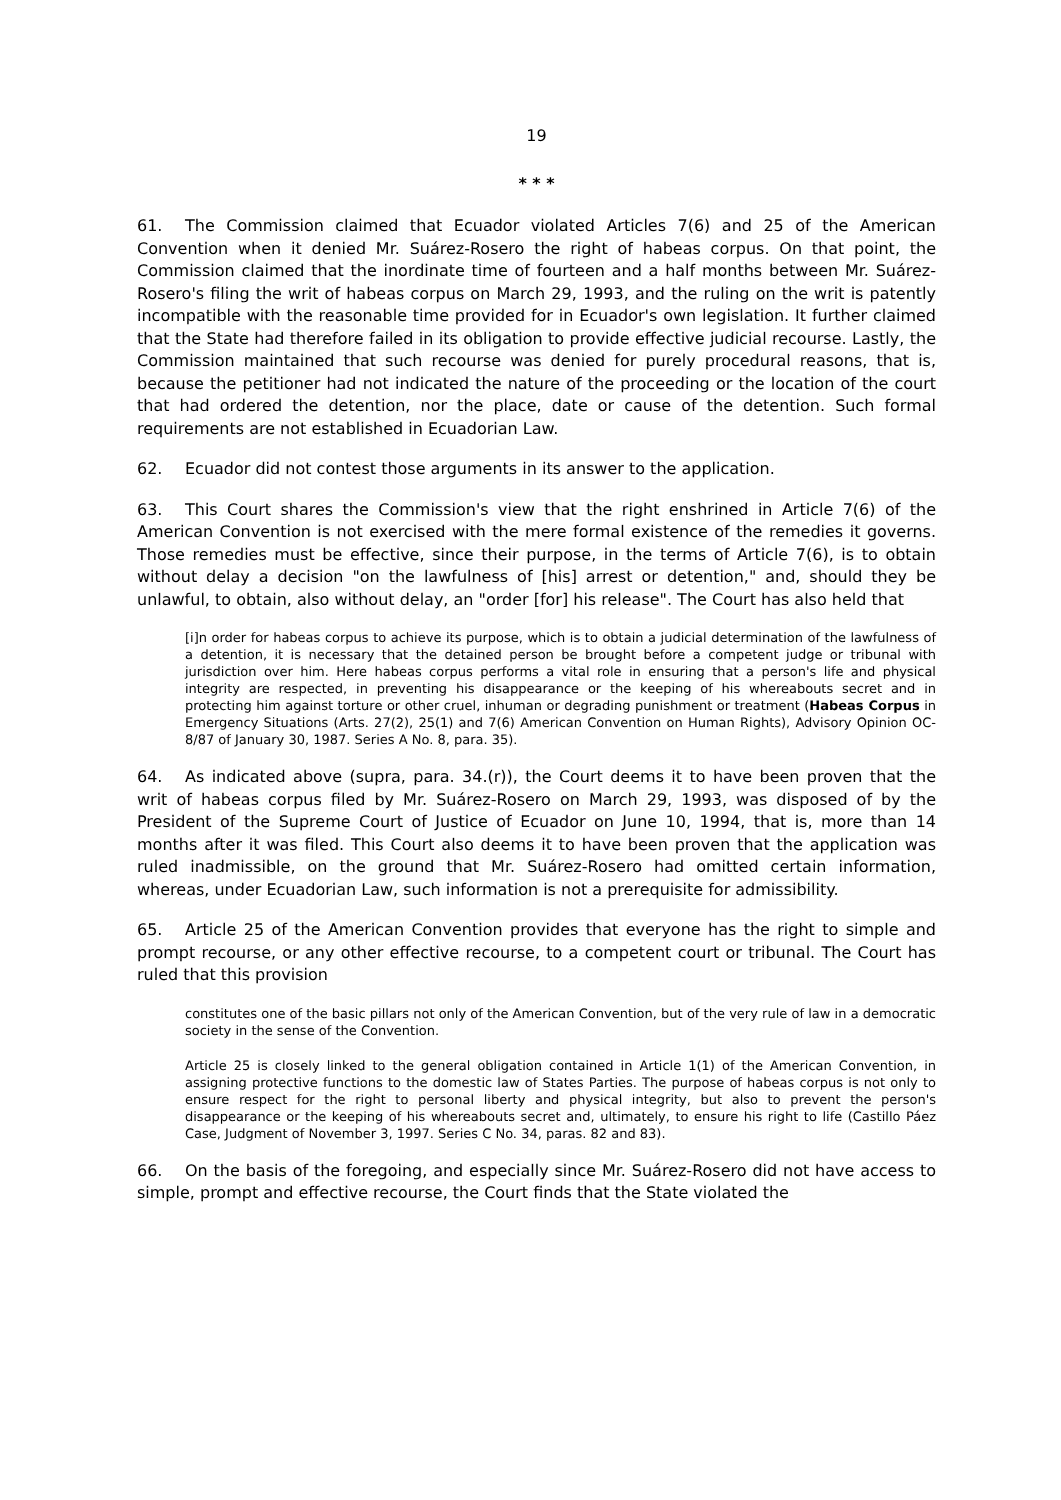19
* * *
61. The Commission claimed that Ecuador violated Articles 7(6) and 25 of the American Convention when it denied Mr. Suárez-Rosero the right of habeas corpus. On that point, the Commission claimed that the inordinate time of fourteen and a half months between Mr. Suárez-Rosero's filing the writ of habeas corpus on March 29, 1993, and the ruling on the writ is patently incompatible with the reasonable time provided for in Ecuador's own legislation. It further claimed that the State had therefore failed in its obligation to provide effective judicial recourse. Lastly, the Commission maintained that such recourse was denied for purely procedural reasons, that is, because the petitioner had not indicated the nature of the proceeding or the location of the court that had ordered the detention, nor the place, date or cause of the detention. Such formal requirements are not established in Ecuadorian Law.
62. Ecuador did not contest those arguments in its answer to the application.
63. This Court shares the Commission's view that the right enshrined in Article 7(6) of the American Convention is not exercised with the mere formal existence of the remedies it governs. Those remedies must be effective, since their purpose, in the terms of Article 7(6), is to obtain without delay a decision "on the lawfulness of [his] arrest or detention," and, should they be unlawful, to obtain, also without delay, an "order [for] his release". The Court has also held that
[i]n order for habeas corpus to achieve its purpose, which is to obtain a judicial determination of the lawfulness of a detention, it is necessary that the detained person be brought before a competent judge or tribunal with jurisdiction over him. Here habeas corpus performs a vital role in ensuring that a person's life and physical integrity are respected, in preventing his disappearance or the keeping of his whereabouts secret and in protecting him against torture or other cruel, inhuman or degrading punishment or treatment (Habeas Corpus in Emergency Situations (Arts. 27(2), 25(1) and 7(6) American Convention on Human Rights), Advisory Opinion OC-8/87 of January 30, 1987. Series A No. 8, para. 35).
64. As indicated above (supra, para. 34.(r)), the Court deems it to have been proven that the writ of habeas corpus filed by Mr. Suárez-Rosero on March 29, 1993, was disposed of by the President of the Supreme Court of Justice of Ecuador on June 10, 1994, that is, more than 14 months after it was filed. This Court also deems it to have been proven that the application was ruled inadmissible, on the ground that Mr. Suárez-Rosero had omitted certain information, whereas, under Ecuadorian Law, such information is not a prerequisite for admissibility.
65. Article 25 of the American Convention provides that everyone has the right to simple and prompt recourse, or any other effective recourse, to a competent court or tribunal. The Court has ruled that this provision
constitutes one of the basic pillars not only of the American Convention, but of the very rule of law in a democratic society in the sense of the Convention.
Article 25 is closely linked to the general obligation contained in Article 1(1) of the American Convention, in assigning protective functions to the domestic law of States Parties. The purpose of habeas corpus is not only to ensure respect for the right to personal liberty and physical integrity, but also to prevent the person's disappearance or the keeping of his whereabouts secret and, ultimately, to ensure his right to life (Castillo Páez Case, Judgment of November 3, 1997. Series C No. 34, paras. 82 and 83).
66. On the basis of the foregoing, and especially since Mr. Suárez-Rosero did not have access to simple, prompt and effective recourse, the Court finds that the State violated the